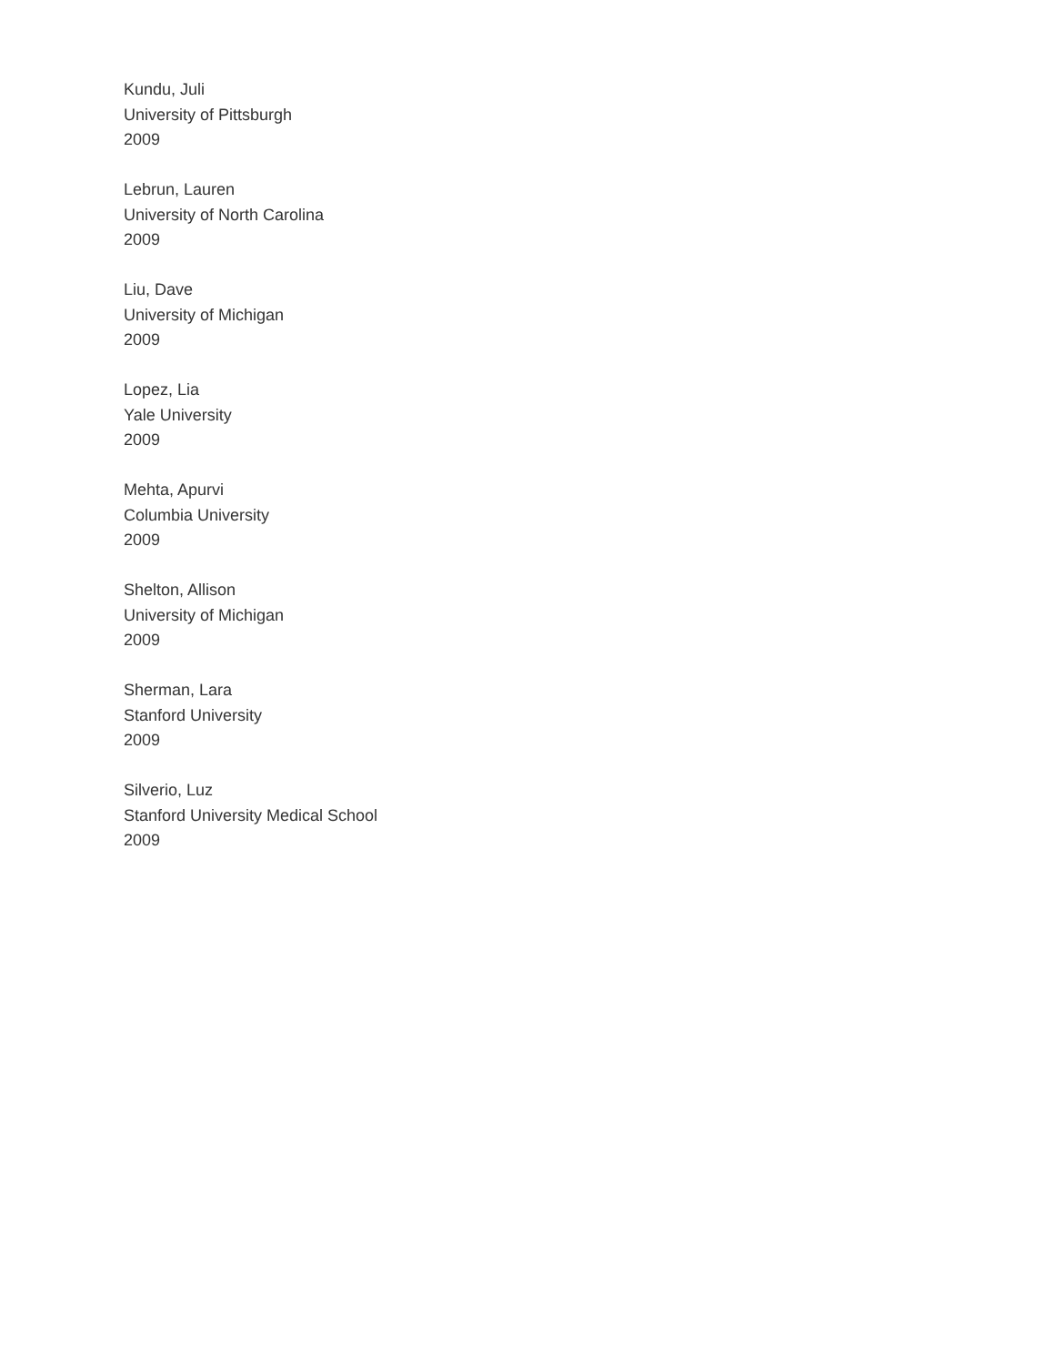Kundu, Juli
University of Pittsburgh
2009
Lebrun, Lauren
University of North Carolina
2009
Liu, Dave
University of Michigan
2009
Lopez, Lia
Yale University
2009
Mehta, Apurvi
Columbia University
2009
Shelton, Allison
University of Michigan
2009
Sherman, Lara
Stanford University
2009
Silverio, Luz
Stanford University Medical School
2009